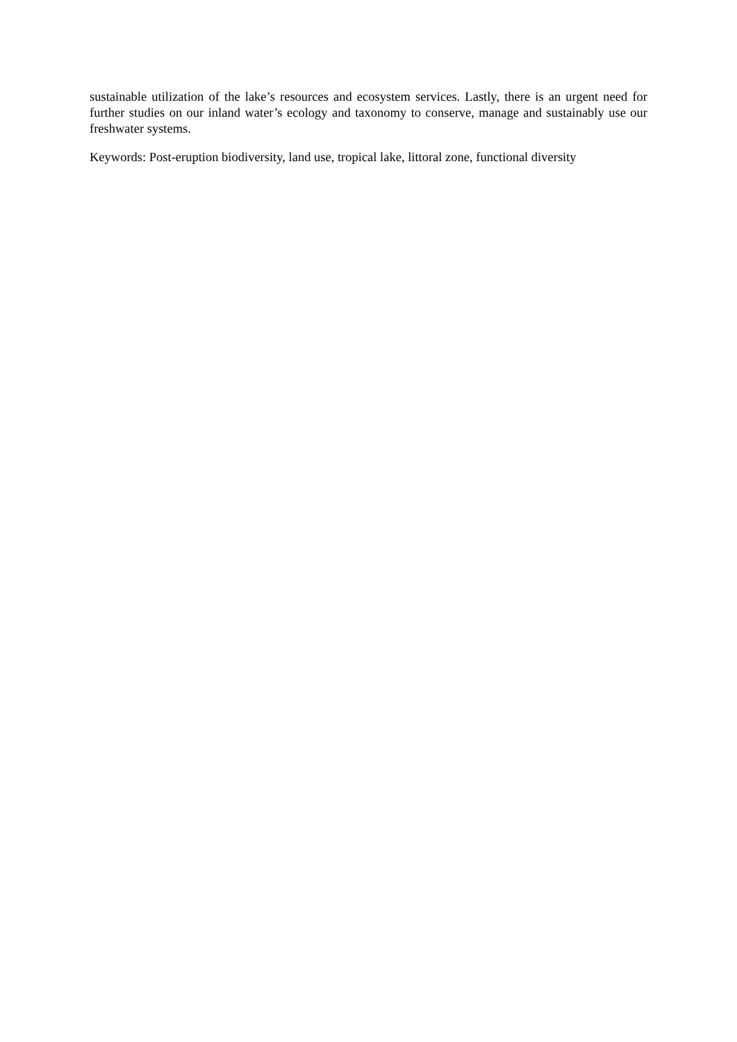sustainable utilization of the lake’s resources and ecosystem services. Lastly, there is an urgent need for further studies on our inland water’s ecology and taxonomy to conserve, manage and sustainably use our freshwater systems.
Keywords: Post-eruption biodiversity, land use, tropical lake, littoral zone, functional diversity